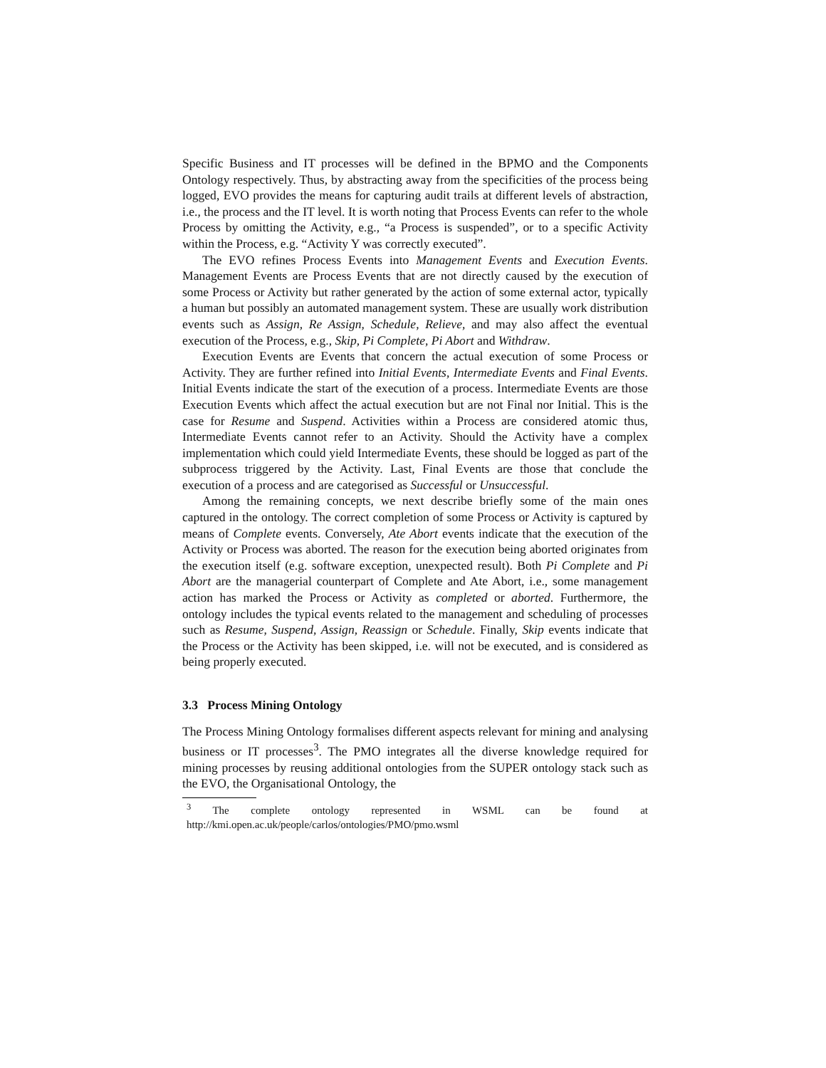Specific Business and IT processes will be defined in the BPMO and the Components Ontology respectively. Thus, by abstracting away from the specificities of the process being logged, EVO provides the means for capturing audit trails at different levels of abstraction, i.e., the process and the IT level. It is worth noting that Process Events can refer to the whole Process by omitting the Activity, e.g., “a Process is suspended”, or to a specific Activity within the Process, e.g. “Activity Y was correctly executed”.
The EVO refines Process Events into Management Events and Execution Events. Management Events are Process Events that are not directly caused by the execution of some Process or Activity but rather generated by the action of some external actor, typically a human but possibly an automated management system. These are usually work distribution events such as Assign, Re Assign, Schedule, Relieve, and may also affect the eventual execution of the Process, e.g., Skip, Pi Complete, Pi Abort and Withdraw.
Execution Events are Events that concern the actual execution of some Process or Activity. They are further refined into Initial Events, Intermediate Events and Final Events. Initial Events indicate the start of the execution of a process. Intermediate Events are those Execution Events which affect the actual execution but are not Final nor Initial. This is the case for Resume and Suspend. Activities within a Process are considered atomic thus, Intermediate Events cannot refer to an Activity. Should the Activity have a complex implementation which could yield Intermediate Events, these should be logged as part of the subprocess triggered by the Activity. Last, Final Events are those that conclude the execution of a process and are categorised as Successful or Unsuccessful.
Among the remaining concepts, we next describe briefly some of the main ones captured in the ontology. The correct completion of some Process or Activity is captured by means of Complete events. Conversely, Ate Abort events indicate that the execution of the Activity or Process was aborted. The reason for the execution being aborted originates from the execution itself (e.g. software exception, unexpected result). Both Pi Complete and Pi Abort are the managerial counterpart of Complete and Ate Abort, i.e., some management action has marked the Process or Activity as completed or aborted. Furthermore, the ontology includes the typical events related to the management and scheduling of processes such as Resume, Suspend, Assign, Reassign or Schedule. Finally, Skip events indicate that the Process or the Activity has been skipped, i.e. will not be executed, and is considered as being properly executed.
3.3 Process Mining Ontology
The Process Mining Ontology formalises different aspects relevant for mining and analysing business or IT processes<sup>3</sup>. The PMO integrates all the diverse knowledge required for mining processes by reusing additional ontologies from the SUPER ontology stack such as the EVO, the Organisational Ontology, the
<sup>3</sup> The complete ontology represented in WSML can be found at http://kmi.open.ac.uk/people/carlos/ontologies/PMO/pmo.wsml